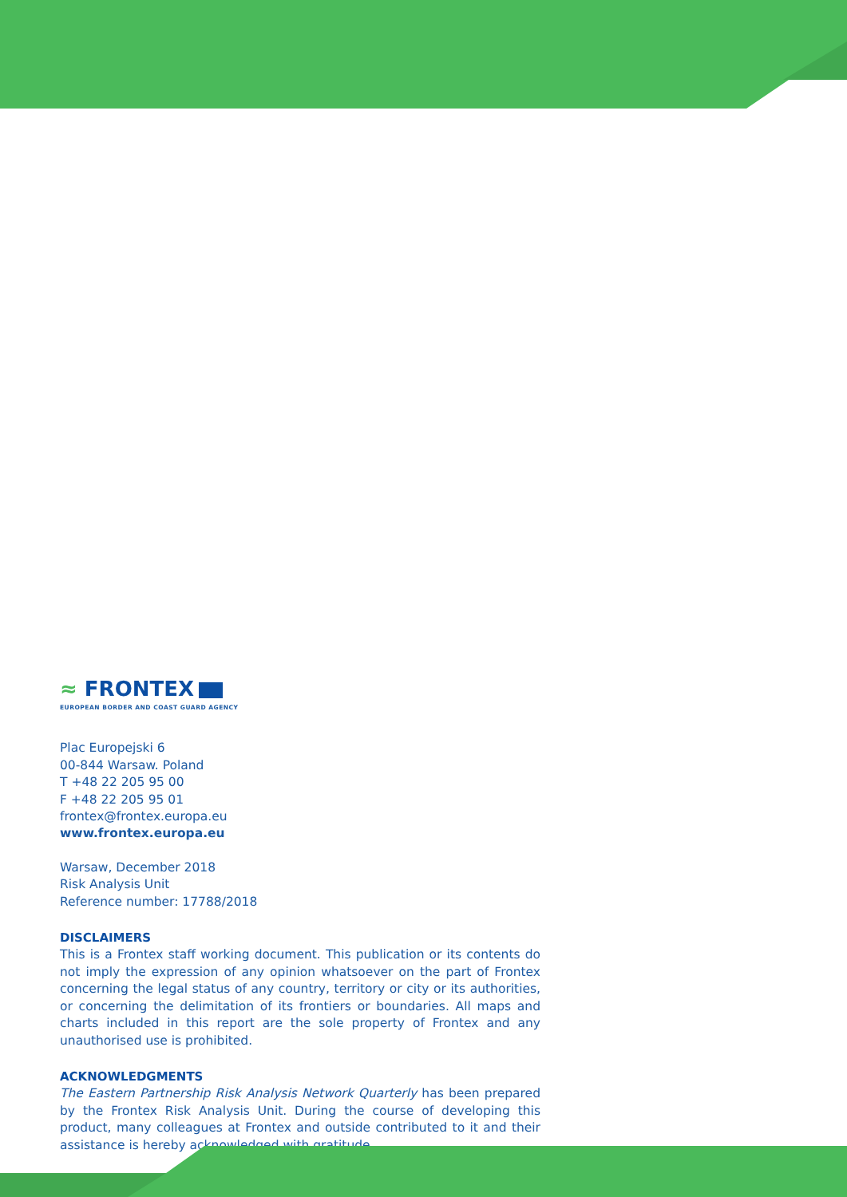≈ FRONTEX
EUROPEAN BORDER AND COAST GUARD AGENCY
Plac Europejski 6
00-844 Warsaw. Poland
T +48 22 205 95 00
F +48 22 205 95 01
frontex@frontex.europa.eu
www.frontex.europa.eu
Warsaw, December 2018
Risk Analysis Unit
Reference number: 17788/2018
DISCLAIMERS
This is a Frontex staff working document. This publication or its contents do not imply the expression of any opinion whatsoever on the part of Frontex concerning the legal status of any country, territory or city or its authorities, or concerning the delimitation of its frontiers or boundaries. All maps and charts included in this report are the sole property of Frontex and any unauthorised use is prohibited.
ACKNOWLEDGMENTS
The Eastern Partnership Risk Analysis Network Quarterly has been prepared by the Frontex Risk Analysis Unit. During the course of developing this product, many colleagues at Frontex and outside contributed to it and their assistance is hereby acknowledged with gratitude.